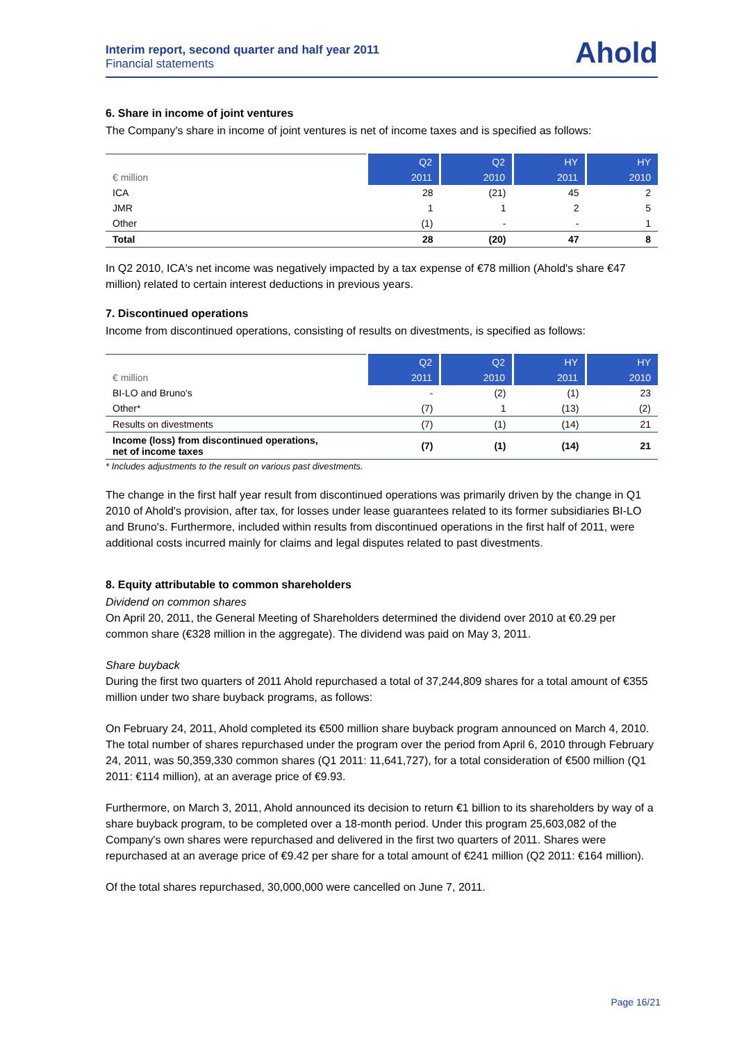Interim report, second quarter and half year 2011
Financial statements
Ahold
6. Share in income of joint ventures
The Company's share in income of joint ventures is net of income taxes and is specified as follows:
| € million | Q2 | Q2 | HY | HY |
| --- | --- | --- | --- | --- |
| | 2011 | 2010 | 2011 | 2010 |
| ICA | 28 | (21) | 45 | 2 |
| JMR | 1 | 1 | 2 | 5 |
| Other | (1) | - | - | 1 |
| Total | 28 | (20) | 47 | 8 |
In Q2 2010, ICA's net income was negatively impacted by a tax expense of €78 million (Ahold's share €47 million) related to certain interest deductions in previous years.
7. Discontinued operations
Income from discontinued operations, consisting of results on divestments, is specified as follows:
| € million | Q2 | Q2 | HY | HY |
| --- | --- | --- | --- | --- |
| | 2011 | 2010 | 2011 | 2010 |
| BI-LO and Bruno's | - | (2) | (1) | 23 |
| Other* | (7) | 1 | (13) | (2) |
| Results on divestments | (7) | (1) | (14) | 21 |
| Income (loss) from discontinued operations, net of income taxes | (7) | (1) | (14) | 21 |
* Includes adjustments to the result on various past divestments.
The change in the first half year result from discontinued operations was primarily driven by the change in Q1 2010 of Ahold's provision, after tax, for losses under lease guarantees related to its former subsidiaries BI-LO and Bruno's. Furthermore, included within results from discontinued operations in the first half of 2011, were additional costs incurred mainly for claims and legal disputes related to past divestments.
8. Equity attributable to common shareholders
Dividend on common shares
On April 20, 2011, the General Meeting of Shareholders determined the dividend over 2010 at €0.29 per common share (€328 million in the aggregate). The dividend was paid on May 3, 2011.
Share buyback
During the first two quarters of 2011 Ahold repurchased a total of 37,244,809 shares for a total amount of €355 million under two share buyback programs, as follows:
On February 24, 2011, Ahold completed its €500 million share buyback program announced on March 4, 2010. The total number of shares repurchased under the program over the period from April 6, 2010 through February 24, 2011, was 50,359,330 common shares (Q1 2011: 11,641,727), for a total consideration of €500 million (Q1 2011: €114 million), at an average price of €9.93.
Furthermore, on March 3, 2011, Ahold announced its decision to return €1 billion to its shareholders by way of a share buyback program, to be completed over a 18-month period. Under this program 25,603,082 of the Company's own shares were repurchased and delivered in the first two quarters of 2011. Shares were repurchased at an average price of €9.42 per share for a total amount of €241 million (Q2 2011: €164 million).
Of the total shares repurchased, 30,000,000 were cancelled on June 7, 2011.
Page 16/21